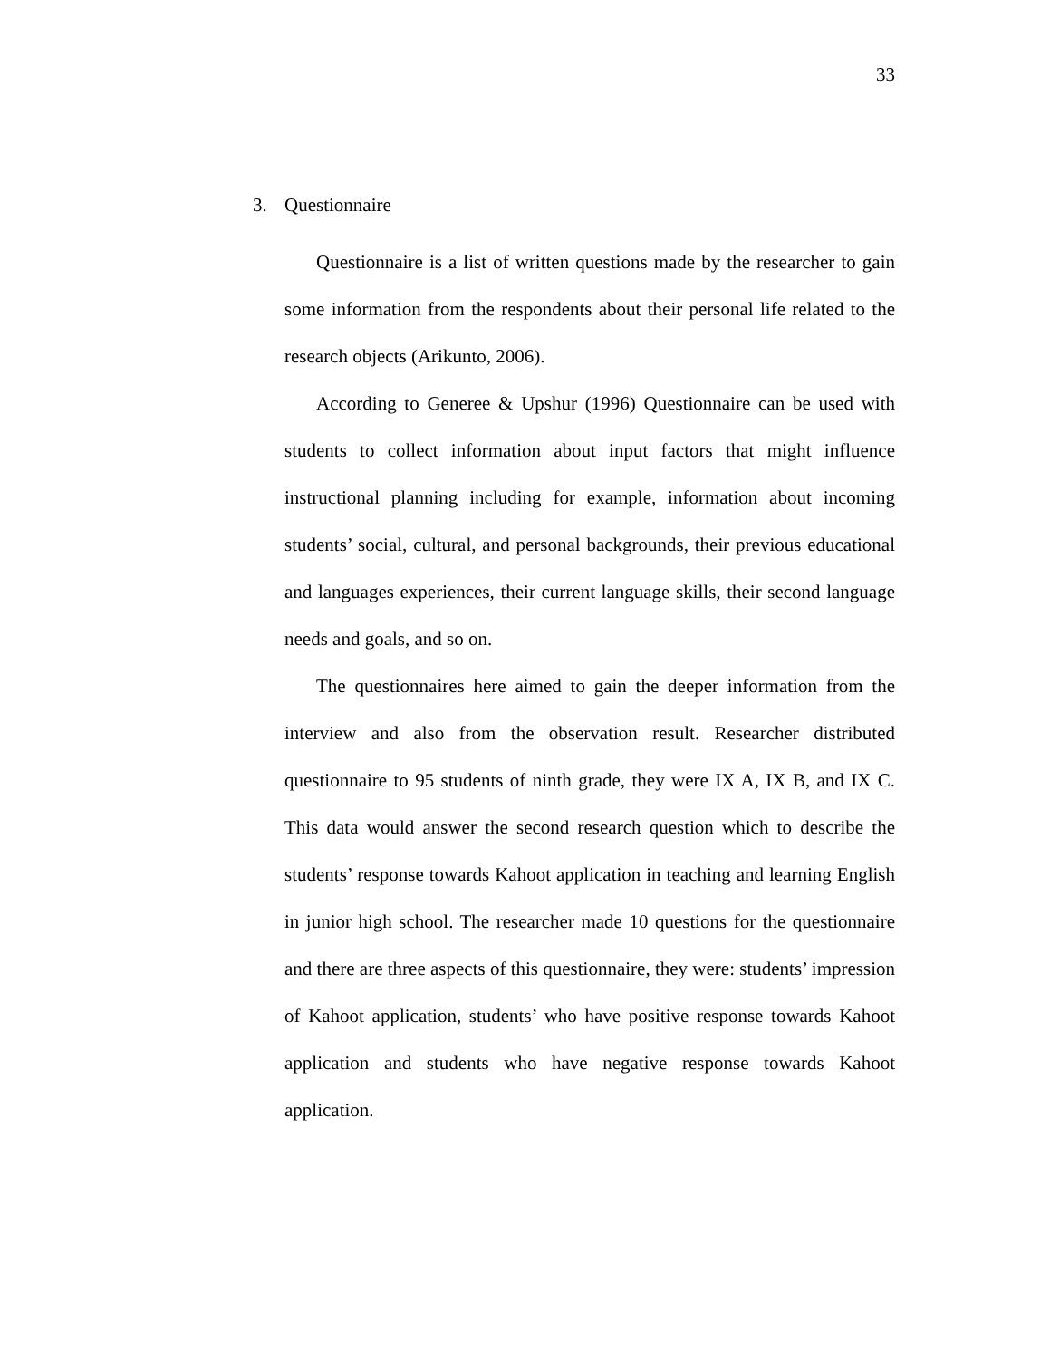33
3. Questionnaire
Questionnaire is a list of written questions made by the researcher to gain some information from the respondents about their personal life related to the research objects (Arikunto, 2006).
According to Generee & Upshur (1996) Questionnaire can be used with students to collect information about input factors that might influence instructional planning including for example, information about incoming students’ social, cultural, and personal backgrounds, their previous educational and languages experiences, their current language skills, their second language needs and goals, and so on.
The questionnaires here aimed to gain the deeper information from the interview and also from the observation result. Researcher distributed questionnaire to 95 students of ninth grade, they were IX A, IX B, and IX C. This data would answer the second research question which to describe the students’ response towards Kahoot application in teaching and learning English in junior high school. The researcher made 10 questions for the questionnaire and there are three aspects of this questionnaire, they were: students’ impression of Kahoot application, students’ who have positive response towards Kahoot application and students who have negative response towards Kahoot application.